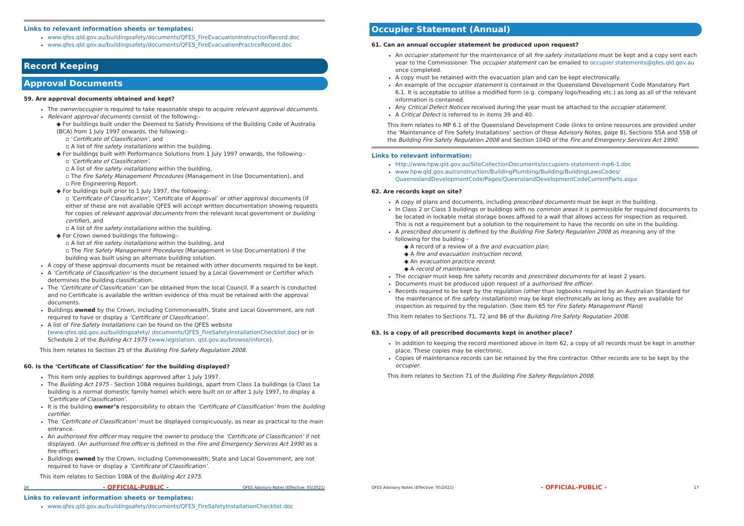Links to relevant information sheets or templates:
www.qfes.qld.gov.au/buildingsafety/documents/QFES_FireEvacuationInstructionRecord.doc
www.qfes.qld.gov.au/buildingsafety/documents/QFES_FireEvacuationPracticeRecord.doc
Record Keeping
Approval Documents
59. Are approval documents obtained and kept?
The owner/occupier is required to take reasonable steps to acquire relevant approval documents.
Relevant approval documents consist of the following:-
◆ For buildings built under the Deemed to Satisfy Provisions of the Building Code of Australia (BCA) from 1 July 1997 onwards, the following:-
▫ ‘Certificate of Classification’, and
▫ A list of fire safety installations within the building.
◆ For buildings built with Performance Solutions from 1 July 1997 onwards, the following:-
▫ ‘Certificate of Classification’,
▫ A list of fire safety installations within the building,
▫ The Fire Safety Management Procedures (Management in Use Documentation), and
▫ Fire Engineering Report.
◆ For buildings built prior to 1 July 1997, the following:-
▫ ‘Certificate of Classification’, ‘Certificate of Approval’ or other approval documents (if either of these are not available QFES will accept written documentation showing requests for copies of relevant approval documents from the relevant local government or building certifier), and
▫ A list of fire safety installations within the building.
◆ For Crown owned buildings the following:-
▫ A list of fire safety installations within the building, and
▫ The Fire Safety Management Procedures (Management in Use Documentation) if the building was built using an alternate building solution.
A copy of these approval documents must be retained with other documents required to be kept.
A ‘Certificate of Classification’ is the document issued by a Local Government or Certifier which determines the building classification.
The ‘Certificate of Classification’ can be obtained from the local Council. If a search is conducted and no Certificate is available the written evidence of this must be retained with the approval documents.
Buildings owned by the Crown, including Commonwealth, State and Local Government, are not required to have or display a ‘Certificate of Classification’.
A list of Fire Safety Installations can be found on the QFES website (www.qfes.qld.gov.au/buildingsafety/ documents/QFES_FireSafetyInstallationChecklist.doc) or in Schedule 2 of the Building Act 1975 (www.legislation. qld.gov.au/browse/inforce).
This item relates to Section 25 of the Building Fire Safety Regulation 2008.
60. Is the ‘Certificate of Classification’ for the building displayed?
This item only applies to buildings approved after 1 July 1997.
The Building Act 1975 - Section 108A requires buildings, apart from Class 1a buildings (a Class 1a building is a normal domestic family home) which were built on or after 1 July 1997, to display a ‘Certificate of Classification’.
It is the building owner’s responsibility to obtain the ‘Certificate of Classification’ from the building certifier.
The ‘Certificate of Classification’ must be displayed conspicuously, as near as practical to the main entrance.
An authorised fire officer may require the owner to produce the ‘Certificate of Classification’ if not displayed. (An authorised fire officer is defined in the Fire and Emergency Services Act 1990 as a fire officer).
Buildings owned by the Crown, including Commonwealth, State and Local Government, are not required to have or display a ‘Certificate of Classification’.
This item relates to Section 108A of the Building Act 1975.
Links to relevant information sheets or templates:
www.qfes.qld.gov.au/buildingsafety/documents/QFES_FireSafetyInstallationChecklist.doc
16 - OFFICIAL-PUBLIC - QFES Advisory Notes (Effective: 05/2021)
Occupier Statement (Annual)
61. Can an annual occupier statement be produced upon request?
An occupier statement for the maintenance of all fire safety installations must be kept and a copy sent each year to the Commissioner. The occupier statement can be emailed to occupier.statements@qfes.qld.gov.au once completed.
A copy must be retained with the evacuation plan and can be kept electronically.
An example of the occupier statement is contained in the Queensland Development Code Mandatory Part 6.1. It is acceptable to utilise a modified form (e.g. company logo/heading etc.) as long as all of the relevant information is contained.
Any Critical Defect Notices received during the year must be attached to the occupier statement.
A Critical Defect is referred to in items 39 and 40.
This item relates to MP 6.1 of the Queensland Development Code (links to online resources are provided under the ‘Maintenance of Fire Safety Installations’ section of these Advisory Notes, page 8), Sections 55A and 55B of the Building Fire Safety Regulation 2008 and Section 104D of the Fire and Emergency Services Act 1990.
Links to relevant information:
http://www.hpw.qld.gov.au/SiteCollectionDocuments/occupiers-statement-mp6-1.doc
www.hpw.qld.gov.au/construction/BuildingPlumbing/Building/BuildingLawsCodes/ QueensslandDevelopmentCode/Pages/QueenslandDevelopmentCodeCurrentParts.aspx
62. Are records kept on site?
A copy of plans and documents, including prescribed documents must be kept in the building.
In Class 2 or Class 3 buildings or buildings with no common areas it is permissible for required documents to be located in lockable metal storage boxes affixed to a wall that allows access for inspection as required. This is not a requirement but a solution to the requirement to have the records on site in the building.
A prescribed document is defined by the Building Fire Safety Regulation 2008 as meaning any of the following for the building –
◆ A record of a review of a fire and evacuation plan;
◆ A fire and evacuation instruction record;
◆ An evacuation practice record;
◆ A record of maintenance.
The occupier must keep fire safety records and prescribed documents for at least 2 years.
Documents must be produced upon request of a authorised fire officer.
Records required to be kept by the regulation (other than logbooks required by an Australian Standard for the maintenance of fire safety installations) may be kept electronically as long as they are available for inspection as required by the regulation. (See item 65 for Fire Safety Management Plans)
This item relates to Sections 71, 72 and 86 of the Building Fire Safety Regulation 2008.
63. Is a copy of all prescribed documents kept in another place?
In addition to keeping the record mentioned above in item 62, a copy of all records must be kept in another place. These copies may be electronic.
Copies of maintenance records can be retained by the fire contractor. Other records are to be kept by the occupier.
This item relates to Section 71 of the Building Fire Safety Regulation 2008.
QFES Advisory Notes (Effective: 05/2021) - OFFICIAL-PUBLIC - 17